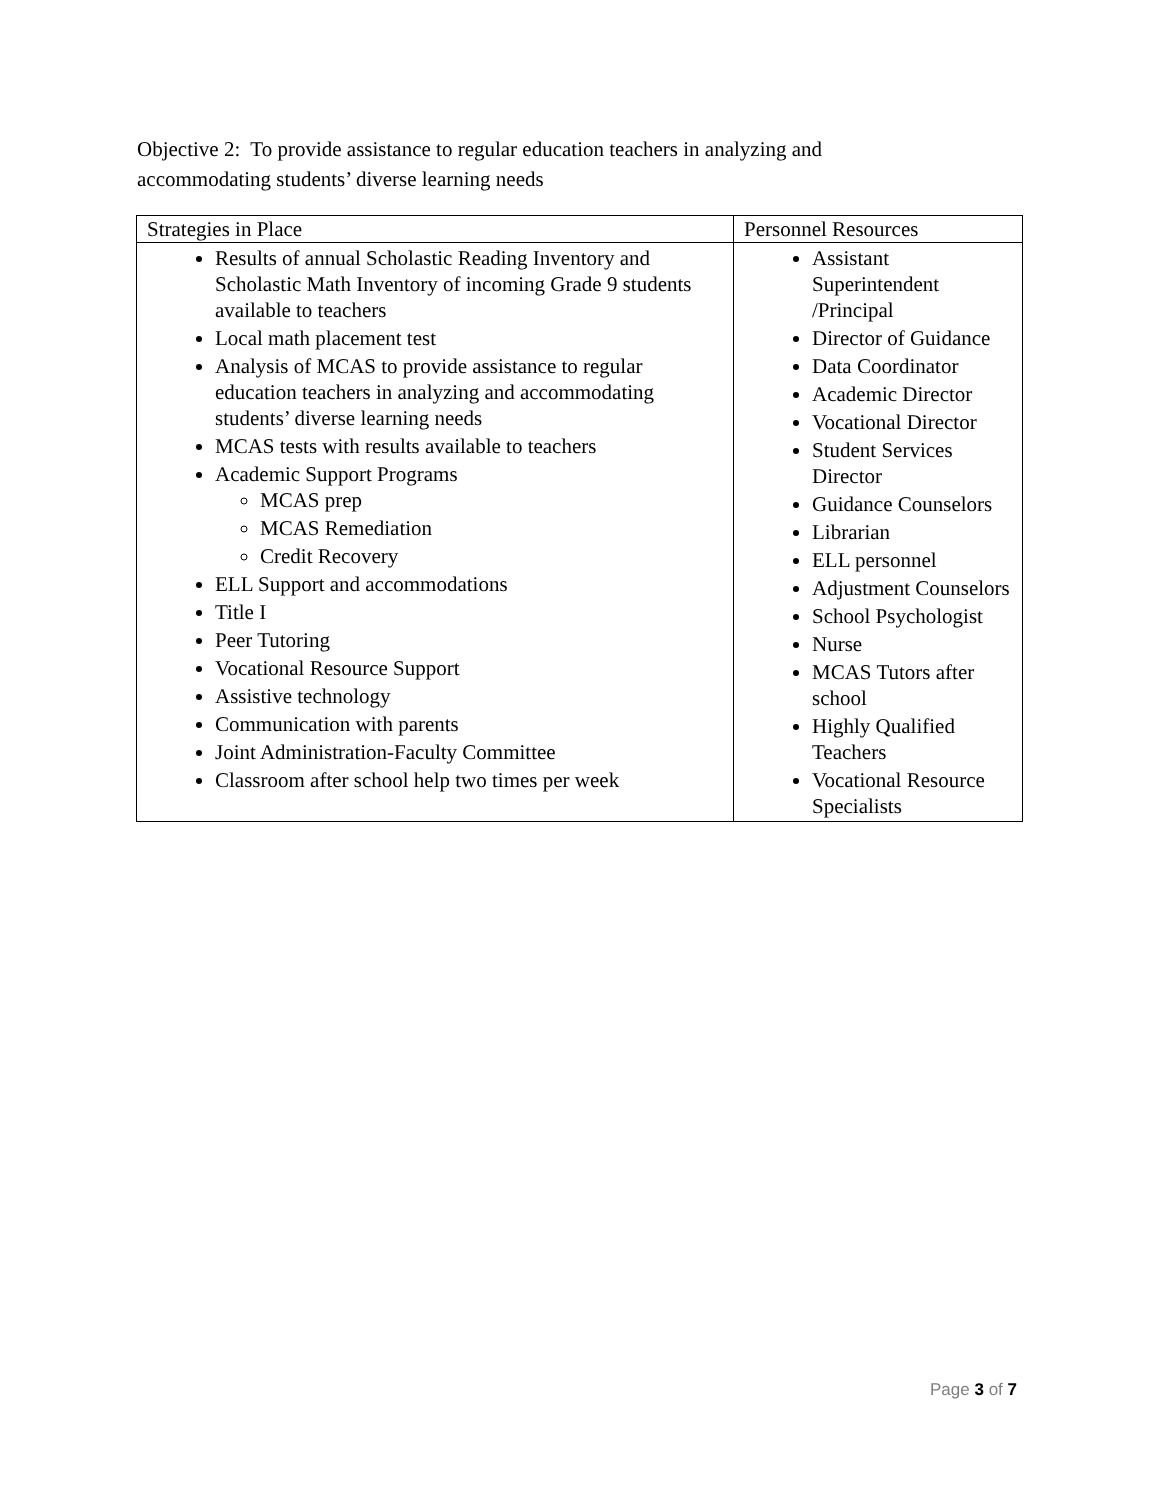Objective 2: To provide assistance to regular education teachers in analyzing and accommodating students’ diverse learning needs
| Strategies in Place | Personnel Resources |
| --- | --- |
| Results of annual Scholastic Reading Inventory and Scholastic Math Inventory of incoming Grade 9 students available to teachers Local math placement test Analysis of MCAS to provide assistance to regular education teachers in analyzing and accommodating students’ diverse learning needs MCAS tests with results available to teachers Academic Support Programs MCAS prep MCAS Remediation Credit Recovery ELL Support and accommodations Title I Peer Tutoring Vocational Resource Support Assistive technology Communication with parents Joint Administration-Faculty Committee Classroom after school help two times per week | Assistant Superintendent /Principal Director of Guidance Data Coordinator Academic Director Vocational Director Student Services Director Guidance Counselors Librarian ELL personnel Adjustment Counselors School Psychologist Nurse MCAS Tutors after school Highly Qualified Teachers Vocational Resource Specialists |
Page 3 of 7